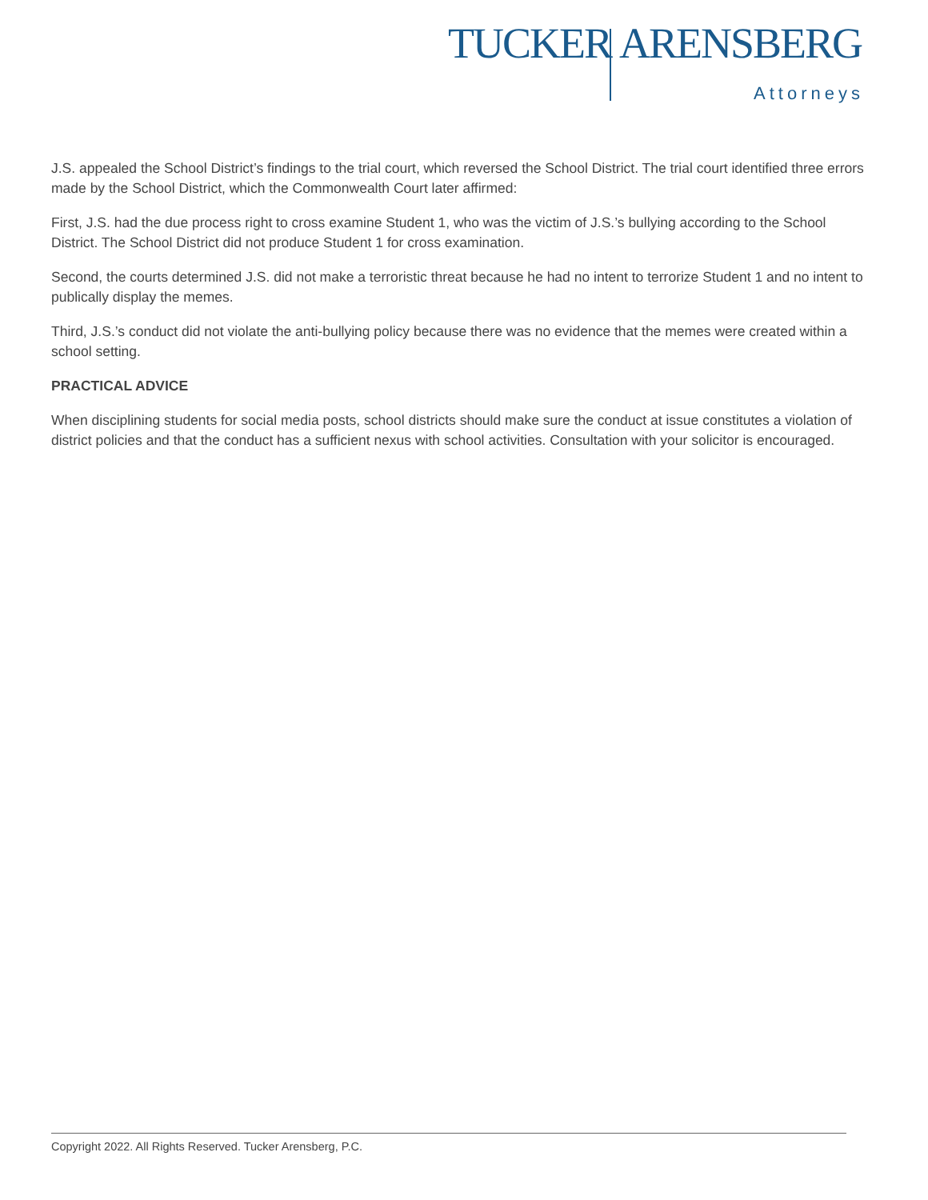TUCKER ARENSBERG
Attorneys
J.S. appealed the School District’s findings to the trial court, which reversed the School District. The trial court identified three errors made by the School District, which the Commonwealth Court later affirmed:
First, J.S. had the due process right to cross examine Student 1, who was the victim of J.S.’s bullying according to the School District. The School District did not produce Student 1 for cross examination.
Second, the courts determined J.S. did not make a terroristic threat because he had no intent to terrorize Student 1 and no intent to publically display the memes.
Third, J.S.’s conduct did not violate the anti-bullying policy because there was no evidence that the memes were created within a school setting.
PRACTICAL ADVICE
When disciplining students for social media posts, school districts should make sure the conduct at issue constitutes a violation of district policies and that the conduct has a sufficient nexus with school activities. Consultation with your solicitor is encouraged.
Copyright 2022. All Rights Reserved. Tucker Arensberg, P.C.